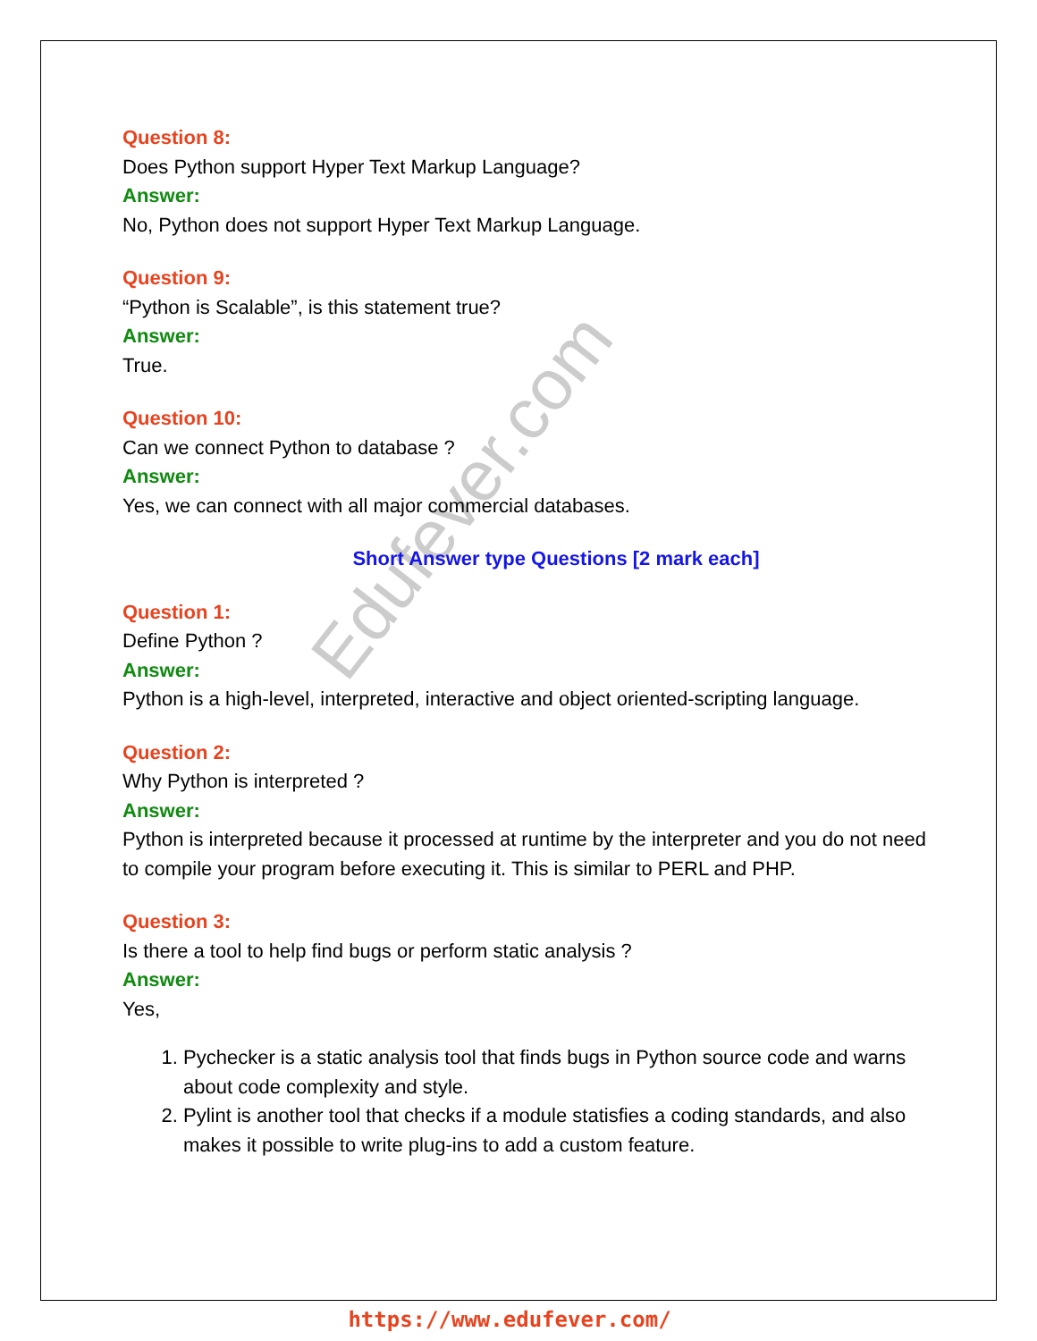Edufever.com
Question 8:
Does Python support Hyper Text Markup Language?
Answer:
No, Python does not support Hyper Text Markup Language.
Question 9:
“Python is Scalable”, is this statement true?
Answer:
True.
Question 10:
Can we connect Python to database ?
Answer:
Yes, we can connect with all major commercial databases.
Short Answer type Questions [2 mark each]
Question 1:
Define Python ?
Answer:
Python is a high-level, interpreted, interactive and object oriented-scripting language.
Question 2:
Why Python is interpreted ?
Answer:
Python is interpreted because it processed at runtime by the interpreter and you do not need to compile your program before executing it. This is similar to PERL and PHP.
Question 3:
Is there a tool to help find bugs or perform static analysis ?
Answer:
Yes,
1. Pychecker is a static analysis tool that finds bugs in Python source code and warns about code complexity and style.
2. Pylint is another tool that checks if a module statisfies a coding standards, and also makes it possible to write plug-ins to add a custom feature.
https://www.edufever.com/